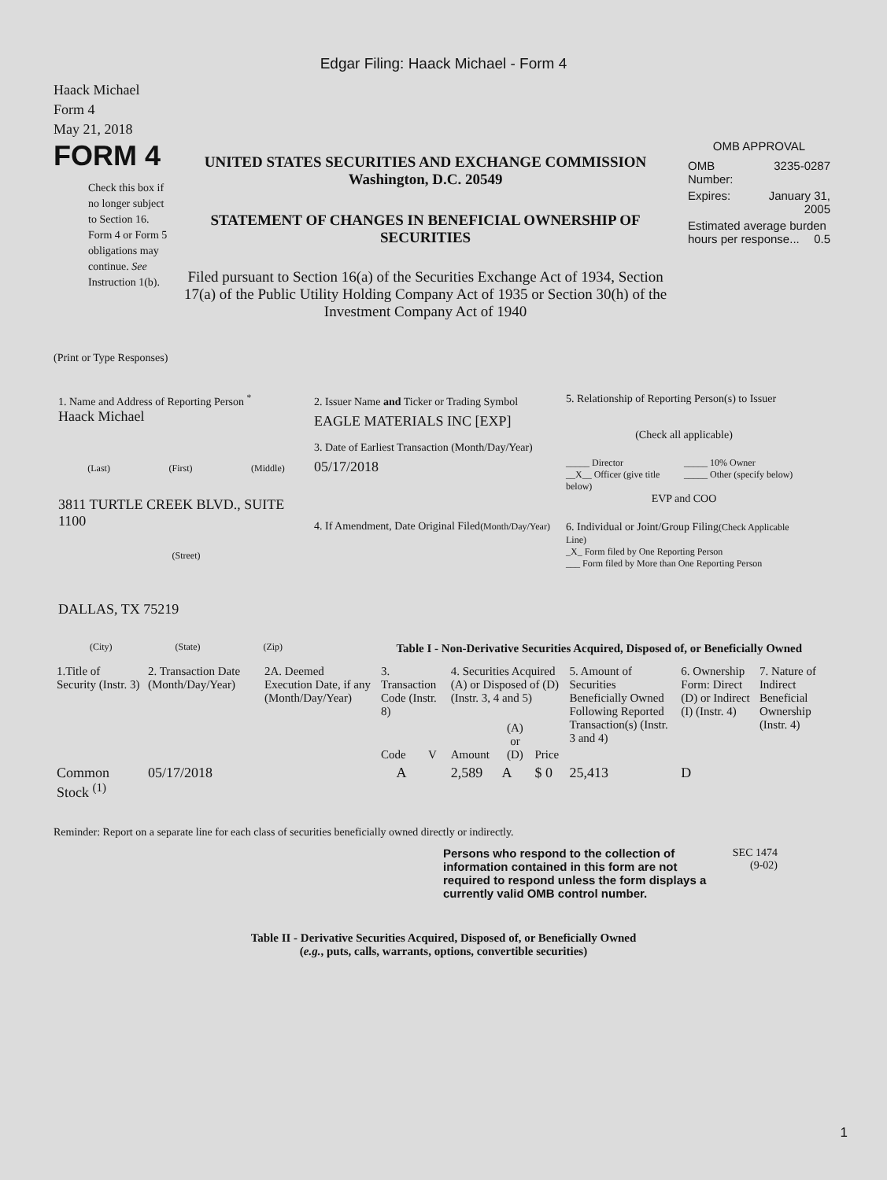Edgar Filing: Haack Michael - Form 4
Haack Michael
Form 4
May 21, 2018
FORM 4
Check this box if no longer subject to Section 16. Form 4 or Form 5 obligations may continue. See Instruction 1(b).
UNITED STATES SECURITIES AND EXCHANGE COMMISSION
Washington, D.C. 20549
STATEMENT OF CHANGES IN BENEFICIAL OWNERSHIP OF SECURITIES
Filed pursuant to Section 16(a) of the Securities Exchange Act of 1934, Section 17(a) of the Public Utility Holding Company Act of 1935 or Section 30(h) of the Investment Company Act of 1940
OMB APPROVAL
| OMB Number: | 3235-0287 |
| Expires: | January 31, 2005 |
| Estimated average burden hours per response... 0.5 | |
(Print or Type Responses)
1. Name and Address of Reporting Person <sup>*</sup>
Haack Michael
(Last) (First) (Middle)
3811 TURTLE CREEK BLVD., SUITE 1100
(Street)
DALLAS, TX 75219
(City) (State) (Zip)
2. Issuer Name and Ticker or Trading Symbol
EAGLE MATERIALS INC [EXP]
3. Date of Earliest Transaction (Month/Day/Year)
05/17/2018
4. If Amendment, Date Original Filed(Month/Day/Year)
5. Relationship of Reporting Person(s) to Issuer
(Check all applicable)
_____ Director _____ 10% Owner __X__ Officer (give title below) _____ Other (specify below)
EVP and COO
6. Individual or Joint/Group Filing(Check Applicable Line)
_X_ Form filed by One Reporting Person
___ Form filed by More than One Reporting Person
Table I - Non-Derivative Securities Acquired, Disposed of, or Beneficially Owned
| 1.Title of Security (Instr. 3) | 2. Transaction Date (Month/Day/Year) | 2A. Deemed Execution Date, if any (Month/Day/Year) | 3. Transaction Code (Instr. 8) | | 4. Securities Acquired (A) or Disposed of (D) (Instr. 3, 4 and 5) | | | 5. Amount of Securities Beneficially Owned Following Reported Transaction(s) (Instr. 3 and 4) | 6. Ownership Form: Direct (D) or Indirect (I) (Instr. 4) | 7. Nature of Indirect Beneficial Ownership (Instr. 4) |
| | | | Code | V | Amount | (A) or (D) | Price | | | |
| Common Stock <sup>(1)</sup> | 05/17/2018 | | A | | 2,589 | A | $ 0 | 25,413 | D | |
Reminder: Report on a separate line for each class of securities beneficially owned directly or indirectly.
Persons who respond to the collection of information contained in this form are not required to respond unless the form displays a currently valid OMB control number.
SEC 1474
(9-02)
Table II - Derivative Securities Acquired, Disposed of, or Beneficially Owned
(e.g., puts, calls, warrants, options, convertible securities)
1